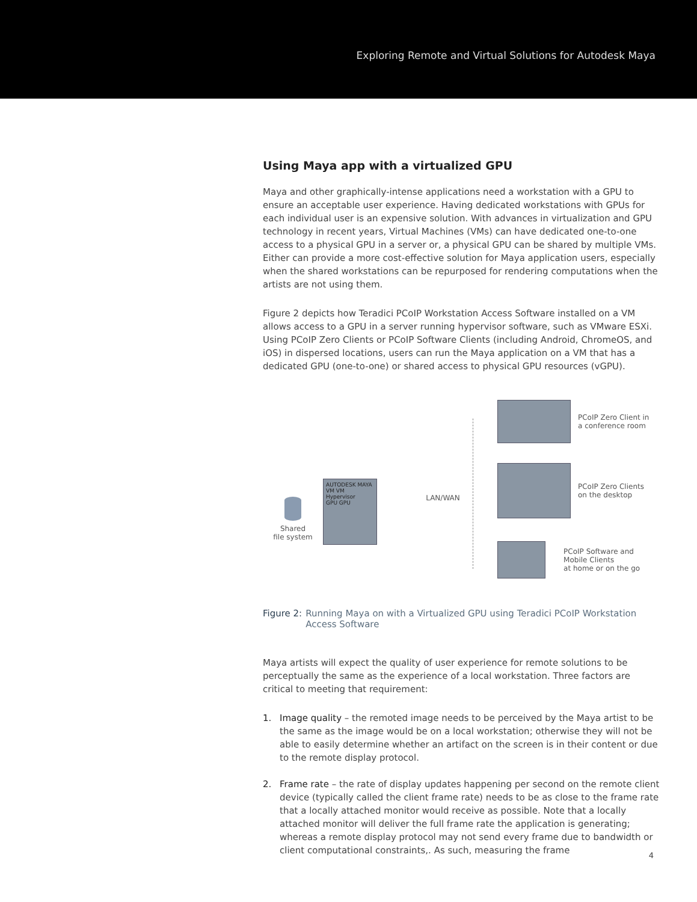Exploring Remote and Virtual Solutions for Autodesk Maya
Using Maya app with a virtualized GPU
Maya and other graphically-intense applications need a workstation with a GPU to ensure an acceptable user experience. Having dedicated workstations with GPUs for each individual user is an expensive solution. With advances in virtualization and GPU technology in recent years, Virtual Machines (VMs) can have dedicated one-to-one access to a physical GPU in a server or, a physical GPU can be shared by multiple VMs. Either can provide a more cost-effective solution for Maya application users, especially when the shared workstations can be repurposed for rendering computations when the artists are not using them.
Figure 2 depicts how Teradici PCoIP Workstation Access Software installed on a VM allows access to a GPU in a server running hypervisor software, such as VMware ESXi. Using PCoIP Zero Clients or PCoIP Software Clients (including Android, ChromeOS, and iOS) in dispersed locations, users can run the Maya application on a VM that has a dedicated GPU (one-to-one) or shared access to physical GPU resources (vGPU).
Shared
file system
AUTODESK MAYA
VM VM
Hypervisor
GPU GPU
LAN/WAN
PCoIP Zero Client in
a conference room
PCoIP Zero Clients
on the desktop
PCoIP Software and Mobile Clients
at home or on the go
Figure 2: Running Maya on with a Virtualized GPU using Teradici PCoIP Workstation Access Software
Maya artists will expect the quality of user experience for remote solutions to be perceptually the same as the experience of a local workstation. Three factors are critical to meeting that requirement:
1. Image quality – the remoted image needs to be perceived by the Maya artist to be the same as the image would be on a local workstation; otherwise they will not be able to easily determine whether an artifact on the screen is in their content or due to the remote display protocol.
2. Frame rate – the rate of display updates happening per second on the remote client device (typically called the client frame rate) needs to be as close to the frame rate that a locally attached monitor would receive as possible. Note that a locally attached monitor will deliver the full frame rate the application is generating; whereas a remote display protocol may not send every frame due to bandwidth or client computational constraints,. As such, measuring the frame
4